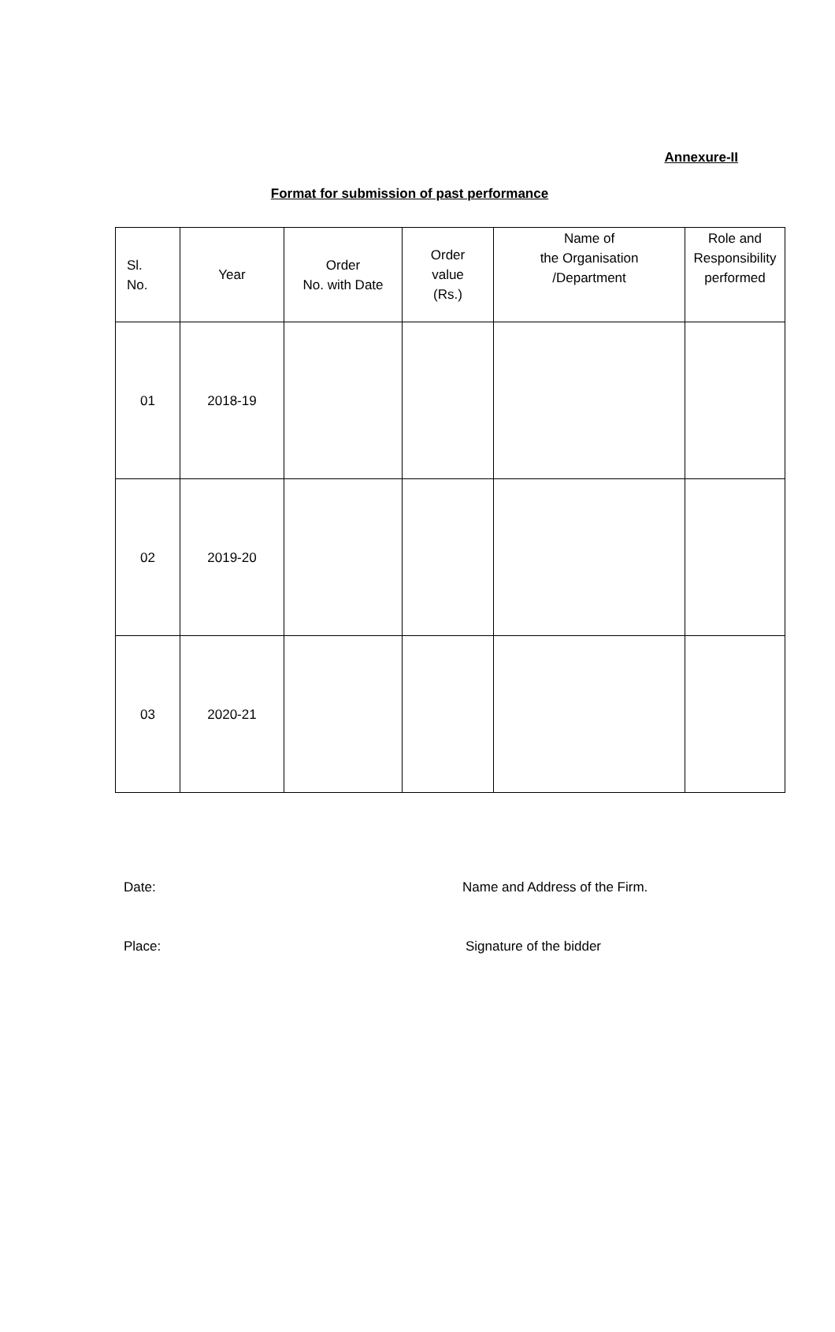Annexure-II
Format for submission of past performance
| Sl. No. | Year | Order No. with Date | Order value (Rs.) | Name of the Organisation /Department | Role and Responsibility performed |
| --- | --- | --- | --- | --- | --- |
| 01 | 2018-19 | | | | |
| 02 | 2019-20 | | | | |
| 03 | 2020-21 | | | | |
Date: Name and Address of the Firm.
Place: Signature of the bidder